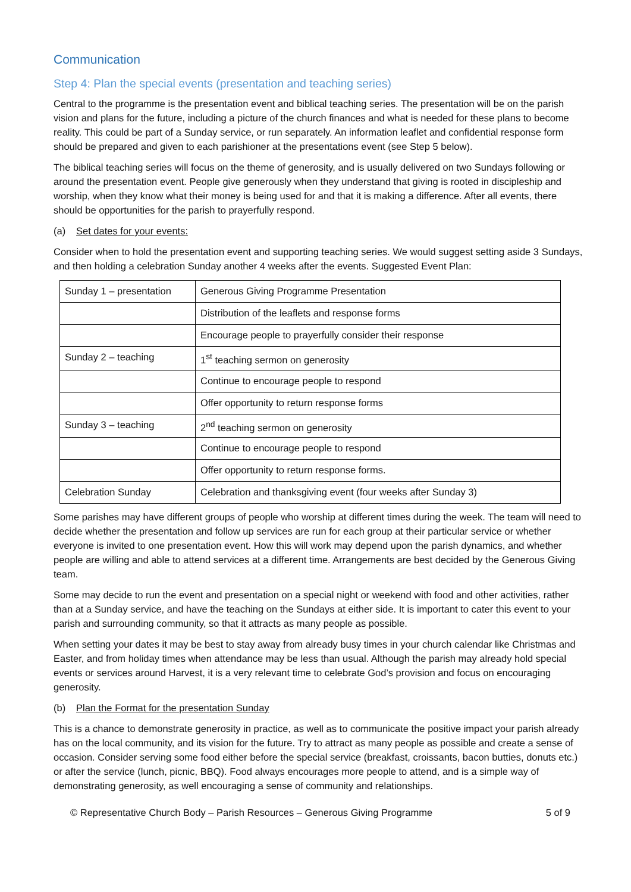Communication
Step 4: Plan the special events (presentation and teaching series)
Central to the programme is the presentation event and biblical teaching series. The presentation will be on the parish vision and plans for the future, including a picture of the church finances and what is needed for these plans to become reality. This could be part of a Sunday service, or run separately. An information leaflet and confidential response form should be prepared and given to each parishioner at the presentations event (see Step 5 below).
The biblical teaching series will focus on the theme of generosity, and is usually delivered on two Sundays following or around the presentation event. People give generously when they understand that giving is rooted in discipleship and worship, when they know what their money is being used for and that it is making a difference. After all events, there should be opportunities for the parish to prayerfully respond.
(a) Set dates for your events:
Consider when to hold the presentation event and supporting teaching series. We would suggest setting aside 3 Sundays, and then holding a celebration Sunday another 4 weeks after the events. Suggested Event Plan:
| Sunday 1 – presentation | Generous Giving Programme Presentation |
| | Distribution of the leaflets and response forms |
| | Encourage people to prayerfully consider their response |
| Sunday 2 – teaching | 1<sup>st</sup> teaching sermon on generosity |
| | Continue to encourage people to respond |
| | Offer opportunity to return response forms |
| Sunday 3 – teaching | 2<sup>nd</sup> teaching sermon on generosity |
| | Continue to encourage people to respond |
| | Offer opportunity to return response forms. |
| Celebration Sunday | Celebration and thanksgiving event (four weeks after Sunday 3) |
Some parishes may have different groups of people who worship at different times during the week. The team will need to decide whether the presentation and follow up services are run for each group at their particular service or whether everyone is invited to one presentation event. How this will work may depend upon the parish dynamics, and whether people are willing and able to attend services at a different time. Arrangements are best decided by the Generous Giving team.
Some may decide to run the event and presentation on a special night or weekend with food and other activities, rather than at a Sunday service, and have the teaching on the Sundays at either side. It is important to cater this event to your parish and surrounding community, so that it attracts as many people as possible.
When setting your dates it may be best to stay away from already busy times in your church calendar like Christmas and Easter, and from holiday times when attendance may be less than usual. Although the parish may already hold special events or services around Harvest, it is a very relevant time to celebrate God’s provision and focus on encouraging generosity.
(b) Plan the Format for the presentation Sunday
This is a chance to demonstrate generosity in practice, as well as to communicate the positive impact your parish already has on the local community, and its vision for the future. Try to attract as many people as possible and create a sense of occasion. Consider serving some food either before the special service (breakfast, croissants, bacon butties, donuts etc.) or after the service (lunch, picnic, BBQ). Food always encourages more people to attend, and is a simple way of demonstrating generosity, as well encouraging a sense of community and relationships.
© Representative Church Body – Parish Resources – Generous Giving Programme 5 of 9